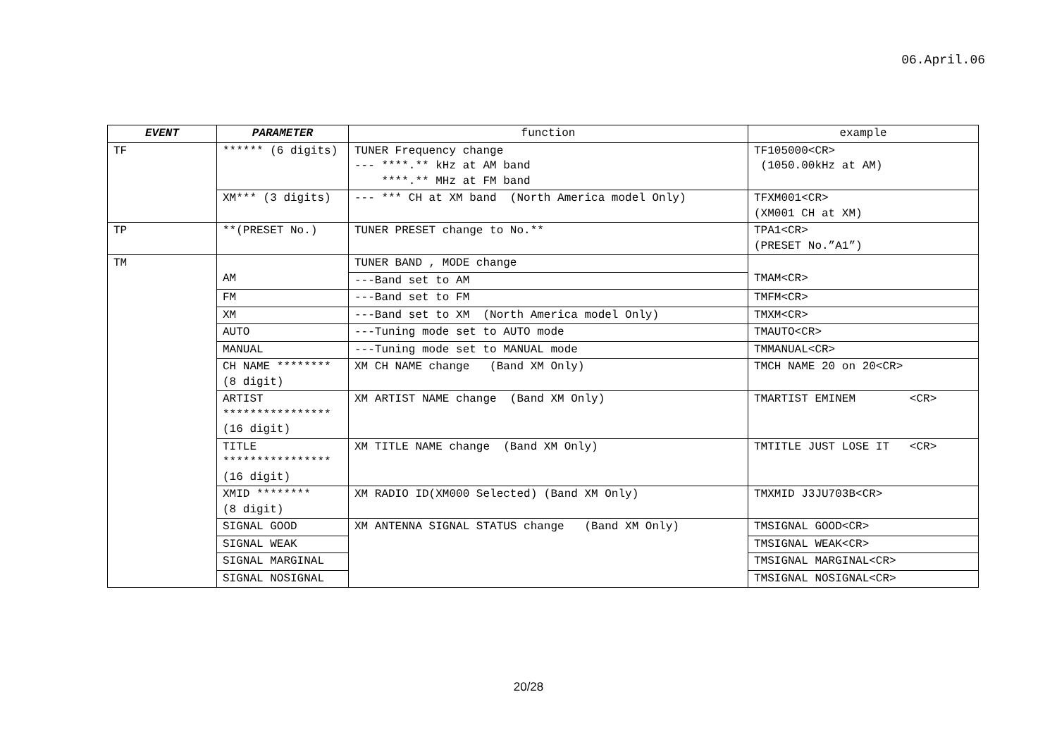06.April.06
| EVENT | PARAMETER | function | example |
| --- | --- | --- | --- |
| TF | ****** (6 digits) | TUNER Frequency change --- ****.** kHz at AM band ****.** MHz at FM band | TF105000<CR> (1050.00kHz at AM) |
| | XM*** (3 digits) | --- *** CH at XM band (North America model Only) | TFXM001<CR> (XM001 CH at XM) |
| TP | **(PRESET No.) | TUNER PRESET change to No.** | TPA1<CR> (PRESET No.”A1”) |
| TM | AM | TUNER BAND , MODE change | TMAM<CR> |
| | | ---Band set to AM | |
| | FM | ---Band set to FM | TMFM<CR> |
| | XM | ---Band set to XM (North America model Only) | TMXM<CR> |
| | AUTO | ---Tuning mode set to AUTO mode | TMAUTO<CR> |
| | MANUAL | ---Tuning mode set to MANUAL mode | TMMANUAL<CR> |
| | CH NAME ******** (8 digit) | XM CH NAME change (Band XM Only) | TMCH NAME 20 on 20<CR> |
| | ARTIST **************** (16 digit) | XM ARTIST NAME change (Band XM Only) | TMARTIST EMINEM <CR> |
| | TITLE **************** (16 digit) | XM TITLE NAME change (Band XM Only) | TMTITLE JUST LOSE IT <CR> |
| | XMID ******** (8 digit) | XM RADIO ID(XM000 Selected) (Band XM Only) | TMXMID J3JU703B<CR> |
| | SIGNAL GOOD | XM ANTENNA SIGNAL STATUS change (Band XM Only) | TMSIGNAL GOOD<CR> |
| | SIGNAL WEAK | | TMSIGNAL WEAK<CR> |
| | SIGNAL MARGINAL | | TMSIGNAL MARGINAL<CR> |
| | SIGNAL NOSIGNAL | | TMSIGNAL NOSIGNAL<CR> |
20/28